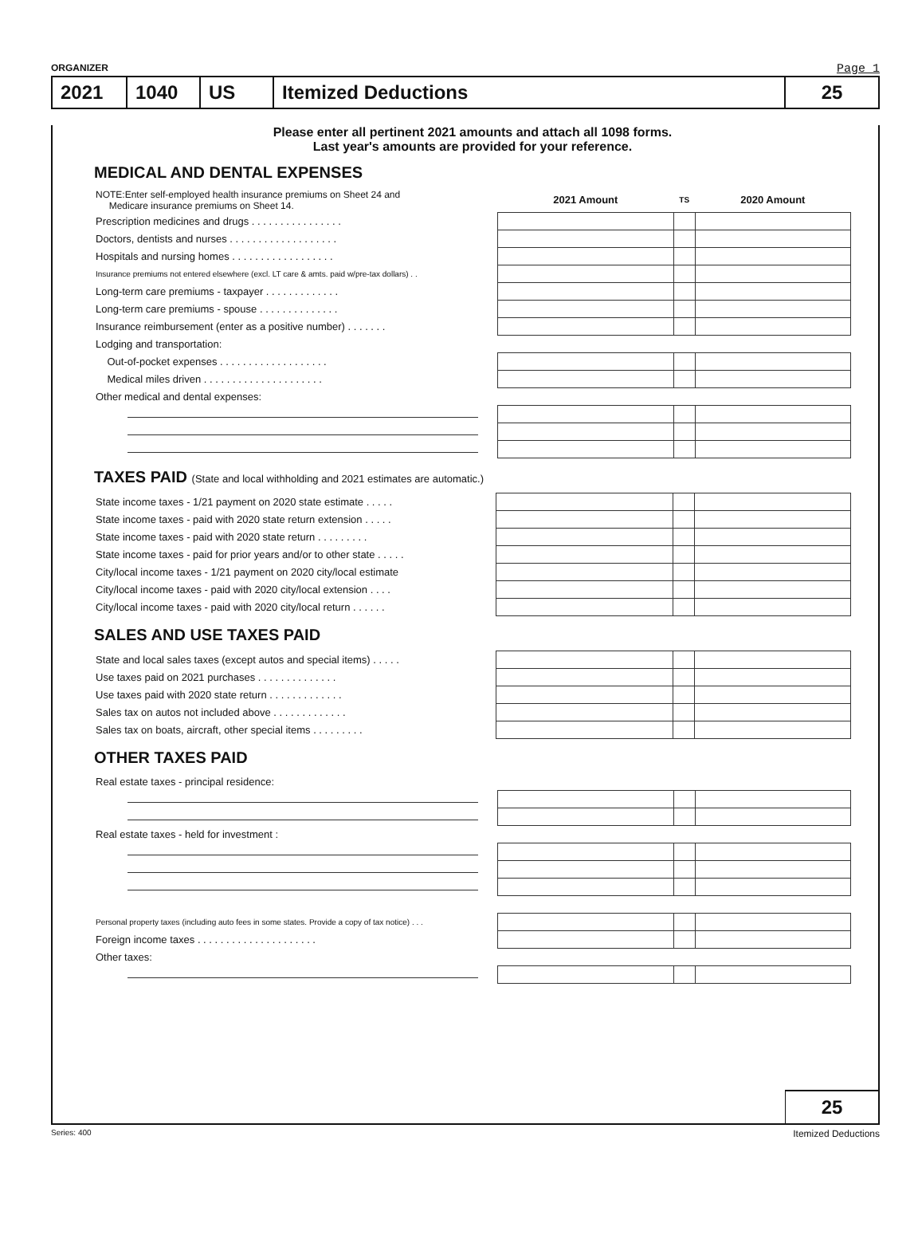ORGANIZER Page 1
2021 1040 US Itemized Deductions 25
Please enter all pertinent 2021 amounts and attach all 1098 forms.
Last year's amounts are provided for your reference.
MEDICAL AND DENTAL EXPENSES
| NOTE:Enter self-employed health insurance premiums on Sheet 24 and Medicare insurance premiums on Sheet 14. | | 2021 Amount | TS | 2020 Amount |
| Prescription medicines and drugs . . . . . . . . . . . . . . . . | | | | |
| Doctors, dentists and nurses . . . . . . . . . . . . . . . . . . . | | | | |
| Hospitals and nursing homes . . . . . . . . . . . . . . . . . . | | | | |
| Insurance premiums not entered elsewhere (excl. LT care & amts. paid w/pre-tax dollars) . . | | | | |
| Long-term care premiums - taxpayer . . . . . . . . . . . . . | | | | |
| Long-term care premiums - spouse . . . . . . . . . . . . . . | | | | |
| Insurance reimbursement (enter as a positive number) . . . . . . . | | | | |
| Lodging and transportation: | | | | |
| Out-of-pocket expenses . . . . . . . . . . . . . . . . . . . | | | | |
| Medical miles driven . . . . . . . . . . . . . . . . . . . . . | | | | |
| Other medical and dental expenses: | | | | |
TAXES PAID (State and local withholding and 2021 estimates are automatic.)
| State income taxes - 1/21 payment on 2020 state estimate . . . . . | | | | |
| State income taxes - paid with 2020 state return extension . . . . . | | | | |
| State income taxes - paid with 2020 state return . . . . . . . . . | | | | |
| State income taxes - paid for prior years and/or to other state . . . . . | | | | |
| City/local income taxes - 1/21 payment on 2020 city/local estimate | | | | |
| City/local income taxes - paid with 2020 city/local extension . . . . | | | | |
| City/local income taxes - paid with 2020 city/local return . . . . . . | | | | |
SALES AND USE TAXES PAID
| State and local sales taxes (except autos and special items) . . . . . | | | | |
| Use taxes paid on 2021 purchases . . . . . . . . . . . . . . | | | | |
| Use taxes paid with 2020 state return . . . . . . . . . . . . . | | | | |
| Sales tax on autos not included above . . . . . . . . . . . . . | | | | |
| Sales tax on boats, aircraft, other special items . . . . . . . . . | | | | |
OTHER TAXES PAID
| Real estate taxes - principal residence: | | | | |
| Real estate taxes - held for investment : | | | | |
| Personal property taxes (including auto fees in some states. Provide a copy of tax notice) . . . | | | | |
| Foreign income taxes . . . . . . . . . . . . . . . . . . . . . | | | | |
| Other taxes: | | | | |
25
Series: 400 Itemized Deductions